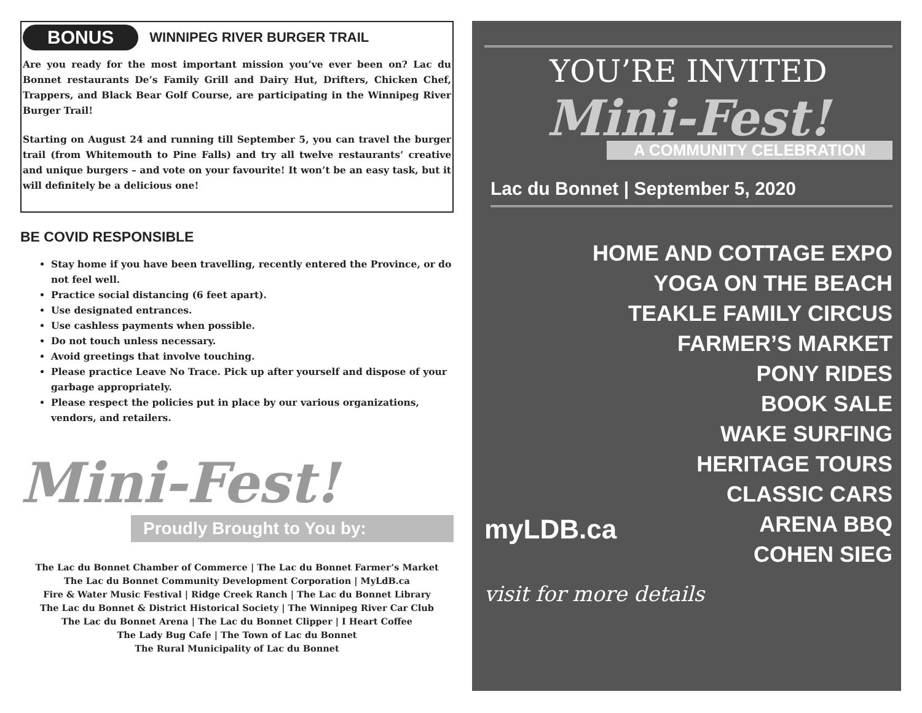BONUS WINNIPEG RIVER BURGER TRAIL
Are you ready for the most important mission you’ve ever been on? Lac du Bonnet restaurants De’s Family Grill and Dairy Hut, Drifters, Chicken Chef, Trappers, and Black Bear Golf Course, are participating in the Winnipeg River Burger Trail!
Starting on August 24 and running till September 5, you can travel the burger trail (from Whitemouth to Pine Falls) and try all twelve restaurants’ creative and unique burgers – and vote on your favourite! It won’t be an easy task, but it will definitely be a delicious one!
BE COVID RESPONSIBLE
Stay home if you have been travelling, recently entered the Province, or do not feel well.
Practice social distancing (6 feet apart).
Use designated entrances.
Use cashless payments when possible.
Do not touch unless necessary.
Avoid greetings that involve touching.
Please practice Leave No Trace. Pick up after yourself and dispose of your garbage appropriately.
Please respect the policies put in place by our various organizations, vendors, and retailers.
Mini-Fest!
Proudly Brought to You by:
The Lac du Bonnet Chamber of Commerce | The Lac du Bonnet Farmer’s Market
The Lac du Bonnet Community Development Corporation | MyLdB.ca
Fire & Water Music Festival | Ridge Creek Ranch | The Lac du Bonnet Library
The Lac du Bonnet & District Historical Society | The Winnipeg River Car Club
The Lac du Bonnet Arena | The Lac du Bonnet Clipper | I Heart Coffee
The Lady Bug Cafe | The Town of Lac du Bonnet
The Rural Municipality of Lac du Bonnet
YOU’RE INVITED
Mini-Fest!
A COMMUNITY CELEBRATION
Lac du Bonnet | September 5, 2020
HOME AND COTTAGE EXPO
YOGA ON THE BEACH
TEAKLE FAMILY CIRCUS
FARMER’S MARKET
PONY RIDES
BOOK SALE
WAKE SURFING
HERITAGE TOURS
CLASSIC CARS
ARENA BBQ
COHEN SIEG
myLDB.ca
visit for more details